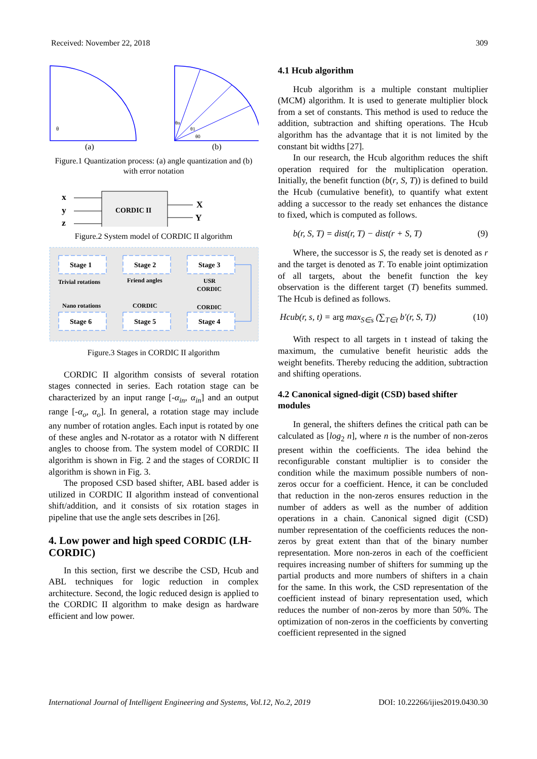Received: November 22, 2018 309
θ
θn
θ1
θ0
(a)
(b)
Figure.1 Quantization process: (a) angle quantization and (b) with error notation
CORDIC II
x
y
z
X
Y
Figure.2 System model of CORDIC II algorithm
Stage 1
Stage 2
Stage 3
Stage 6
Stage 5
Stage 4
Trivial rotations
Friend angles
USR
CORDIC
Nano rotations
CORDIC
CORDIC
Figure.3 Stages in CORDIC II algorithm
CORDIC II algorithm consists of several rotation stages connected in series. Each rotation stage can be characterized by an input range [-α<sub>in</sub>, α<sub>in</sub>] and an output range [-α<sub>o</sub>, α<sub>o</sub>]. In general, a rotation stage may include any number of rotation angles. Each input is rotated by one of these angles and N-rotator as a rotator with N different angles to choose from. The system model of CORDIC II algorithm is shown in Fig. 2 and the stages of CORDIC II algorithm is shown in Fig. 3.
The proposed CSD based shifter, ABL based adder is utilized in CORDIC II algorithm instead of conventional shift/addition, and it consists of six rotation stages in pipeline that use the angle sets describes in [26].
4. Low power and high speed CORDIC (LH-CORDIC)
In this section, first we describe the CSD, Hcub and ABL techniques for logic reduction in complex architecture. Second, the logic reduced design is applied to the CORDIC II algorithm to make design as hardware efficient and low power.
4.1 Hcub algorithm
Hcub algorithm is a multiple constant multiplier (MCM) algorithm. It is used to generate multiplier block from a set of constants. This method is used to reduce the addition, subtraction and shifting operations. The Hcub algorithm has the advantage that it is not limited by the constant bit widths [27].
In our research, the Hcub algorithm reduces the shift operation required for the multiplication operation. Initially, the benefit function (b(r, S, T)) is defined to build the Hcub (cumulative benefit), to quantify what extent adding a successor to the ready set enhances the distance to fixed, which is computed as follows.
b(r, S, T) = dist(r, T) − dist(r + S, T) (9)
Where, the successor is S, the ready set is denoted as r and the target is denoted as T. To enable joint optimization of all targets, about the benefit function the key observation is the different target (T) benefits summed. The Hcub is defined as follows.
Hcub(r, s, t) = arg max<sub>S∈s</sub> (∑<sub>T∈t</sub> b′(r, S, T)) (10)
With respect to all targets in t instead of taking the maximum, the cumulative benefit heuristic adds the weight benefits. Thereby reducing the addition, subtraction and shifting operations.
4.2 Canonical signed-digit (CSD) based shifter modules
In general, the shifters defines the critical path can be calculated as [log<sub>2</sub> n], where n is the number of non-zeros present within the coefficients. The idea behind the reconfigurable constant multiplier is to consider the condition while the maximum possible numbers of non-zeros occur for a coefficient. Hence, it can be concluded that reduction in the non-zeros ensures reduction in the number of adders as well as the number of addition operations in a chain. Canonical signed digit (CSD) number representation of the coefficients reduces the non-zeros by great extent than that of the binary number representation. More non-zeros in each of the coefficient requires increasing number of shifters for summing up the partial products and more numbers of shifters in a chain for the same. In this work, the CSD representation of the coefficient instead of binary representation used, which reduces the number of non-zeros by more than 50%. The optimization of non-zeros in the coefficients by converting coefficient represented in the signed
International Journal of Intelligent Engineering and Systems, Vol.12, No.2, 2019 DOI: 10.22266/ijies2019.0430.30